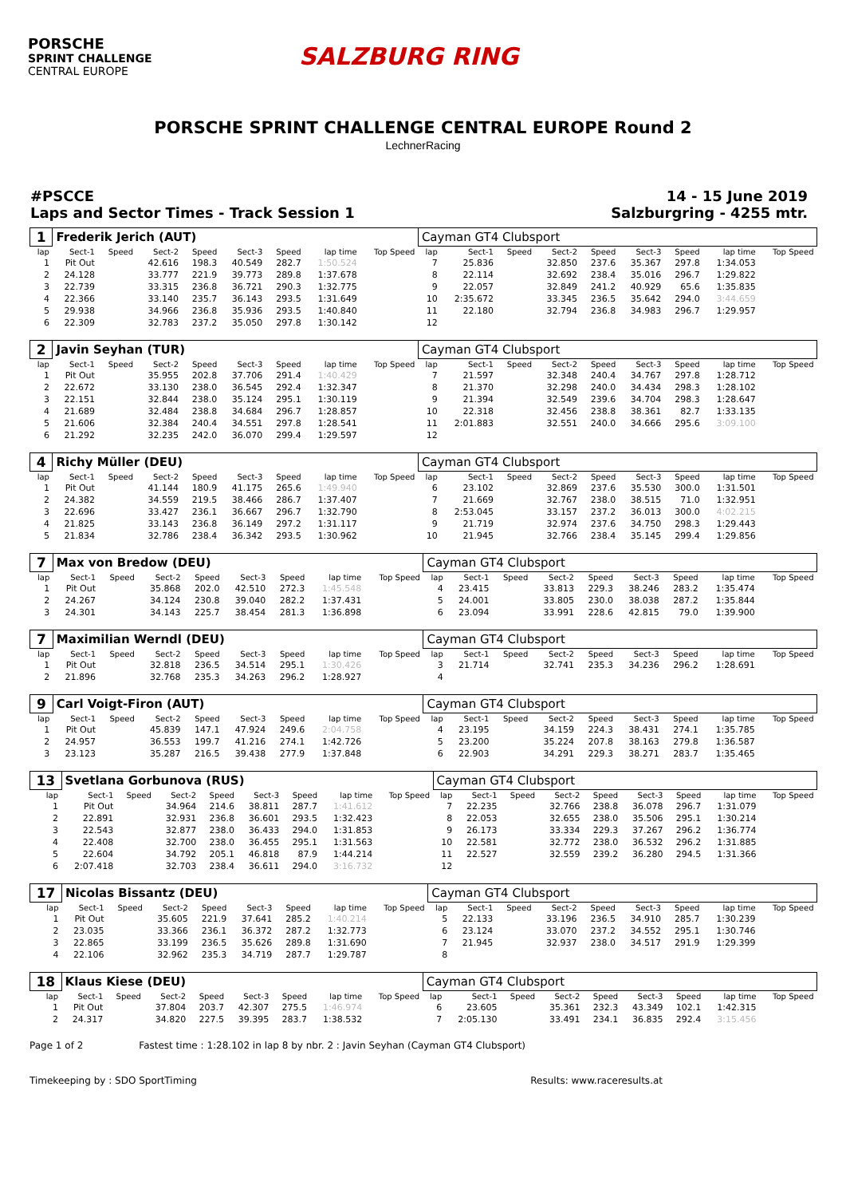PORSCHE
SPRINT CHALLENGE
CENTRAL EUROPE
SALZBURG RING
PORSCHE SPRINT CHALLENGE CENTRAL EUROPE Round 2
LechnerRacing
#PSCCE
Laps and Sector Times - Track Session 1
14 - 15 June 2019
Salzburgring - 4255 mtr.
| 1 | Frederik Jerich (AUT) | | | | | | | | Cayman GT4 Clubsport | | | | | | | | |
| lap | Sect-1 | Speed | Sect-2 | Speed | Sect-3 | Speed | lap time | Top Speed | lap | Sect-1 | Speed | Sect-2 | Speed | Sect-3 | Speed | lap time | Top Speed |
| 1 | Pit Out | | 42.616 | 198.3 | 40.549 | 282.7 | 1:50.524 | | 7 | 25.836 | | 32.850 | 237.6 | 35.367 | 297.8 | 1:34.053 | |
| 2 | 24.128 | | 33.777 | 221.9 | 39.773 | 289.8 | 1:37.678 | | 8 | 22.114 | | 32.692 | 238.4 | 35.016 | 296.7 | 1:29.822 | |
| 3 | 22.739 | | 33.315 | 236.8 | 36.721 | 290.3 | 1:32.775 | | 9 | 22.057 | | 32.849 | 241.2 | 40.929 | 65.6 | 1:35.835 | |
| 4 | 22.366 | | 33.140 | 235.7 | 36.143 | 293.5 | 1:31.649 | | 10 | 2:35.672 | | 33.345 | 236.5 | 35.642 | 294.0 | 3:44.659 | |
| 5 | 29.938 | | 34.966 | 236.8 | 35.936 | 293.5 | 1:40.840 | | 11 | 22.180 | | 32.794 | 236.8 | 34.983 | 296.7 | 1:29.957 | |
| 6 | 22.309 | | 32.783 | 237.2 | 35.050 | 297.8 | 1:30.142 | | 12 | | | | | | | | |
| 2 | Javin Seyhan (TUR) | | | | | | | | Cayman GT4 Clubsport | | | | | | | | |
| lap | Sect-1 | Speed | Sect-2 | Speed | Sect-3 | Speed | lap time | Top Speed | lap | Sect-1 | Speed | Sect-2 | Speed | Sect-3 | Speed | lap time | Top Speed |
| 1 | Pit Out | | 35.955 | 202.8 | 37.706 | 291.4 | 1:40.429 | | 7 | 21.597 | | 32.348 | 240.4 | 34.767 | 297.8 | 1:28.712 | |
| 2 | 22.672 | | 33.130 | 238.0 | 36.545 | 292.4 | 1:32.347 | | 8 | 21.370 | | 32.298 | 240.0 | 34.434 | 298.3 | 1:28.102 | |
| 3 | 22.151 | | 32.844 | 238.0 | 35.124 | 295.1 | 1:30.119 | | 9 | 21.394 | | 32.549 | 239.6 | 34.704 | 298.3 | 1:28.647 | |
| 4 | 21.689 | | 32.484 | 238.8 | 34.684 | 296.7 | 1:28.857 | | 10 | 22.318 | | 32.456 | 238.8 | 38.361 | 82.7 | 1:33.135 | |
| 5 | 21.606 | | 32.384 | 240.4 | 34.551 | 297.8 | 1:28.541 | | 11 | 2:01.883 | | 32.551 | 240.0 | 34.666 | 295.6 | 3:09.100 | |
| 6 | 21.292 | | 32.235 | 242.0 | 36.070 | 299.4 | 1:29.597 | | 12 | | | | | | | | |
| 4 | Richy Müller (DEU) | | | | | | | | Cayman GT4 Clubsport | | | | | | | | |
| lap | Sect-1 | Speed | Sect-2 | Speed | Sect-3 | Speed | lap time | Top Speed | lap | Sect-1 | Speed | Sect-2 | Speed | Sect-3 | Speed | lap time | Top Speed |
| 1 | Pit Out | | 41.144 | 180.9 | 41.175 | 265.6 | 1:49.940 | | 6 | 23.102 | | 32.869 | 237.6 | 35.530 | 300.0 | 1:31.501 | |
| 2 | 24.382 | | 34.559 | 219.5 | 38.466 | 286.7 | 1:37.407 | | 7 | 21.669 | | 32.767 | 238.0 | 38.515 | 71.0 | 1:32.951 | |
| 3 | 22.696 | | 33.427 | 236.1 | 36.667 | 296.7 | 1:32.790 | | 8 | 2:53.045 | | 33.157 | 237.2 | 36.013 | 300.0 | 4:02.215 | |
| 4 | 21.825 | | 33.143 | 236.8 | 36.149 | 297.2 | 1:31.117 | | 9 | 21.719 | | 32.974 | 237.6 | 34.750 | 298.3 | 1:29.443 | |
| 5 | 21.834 | | 32.786 | 238.4 | 36.342 | 293.5 | 1:30.962 | | 10 | 21.945 | | 32.766 | 238.4 | 35.145 | 299.4 | 1:29.856 | |
| 7 | Max von Bredow (DEU) | | | | | | | | Cayman GT4 Clubsport | | | | | | | | |
| lap | Sect-1 | Speed | Sect-2 | Speed | Sect-3 | Speed | lap time | Top Speed | lap | Sect-1 | Speed | Sect-2 | Speed | Sect-3 | Speed | lap time | Top Speed |
| 1 | Pit Out | | 35.868 | 202.0 | 42.510 | 272.3 | 1:45.548 | | 4 | 23.415 | | 33.813 | 229.3 | 38.246 | 283.2 | 1:35.474 | |
| 2 | 24.267 | | 34.124 | 230.8 | 39.040 | 282.2 | 1:37.431 | | 5 | 24.001 | | 33.805 | 230.0 | 38.038 | 287.2 | 1:35.844 | |
| 3 | 24.301 | | 34.143 | 225.7 | 38.454 | 281.3 | 1:36.898 | | 6 | 23.094 | | 33.991 | 228.6 | 42.815 | 79.0 | 1:39.900 | |
| 7 | Maximilian Werndl (DEU) | | | | | | | | Cayman GT4 Clubsport | | | | | | | | |
| lap | Sect-1 | Speed | Sect-2 | Speed | Sect-3 | Speed | lap time | Top Speed | lap | Sect-1 | Speed | Sect-2 | Speed | Sect-3 | Speed | lap time | Top Speed |
| 1 | Pit Out | | 32.818 | 236.5 | 34.514 | 295.1 | 1:30.426 | | 3 | 21.714 | | 32.741 | 235.3 | 34.236 | 296.2 | 1:28.691 | |
| 2 | 21.896 | | 32.768 | 235.3 | 34.263 | 296.2 | 1:28.927 | | 4 | | | | | | | | |
| 9 | Carl Voigt-Firon (AUT) | | | | | | | | Cayman GT4 Clubsport | | | | | | | | |
| lap | Sect-1 | Speed | Sect-2 | Speed | Sect-3 | Speed | lap time | Top Speed | lap | Sect-1 | Speed | Sect-2 | Speed | Sect-3 | Speed | lap time | Top Speed |
| 1 | Pit Out | | 45.839 | 147.1 | 47.924 | 249.6 | 2:04.758 | | 4 | 23.195 | | 34.159 | 224.3 | 38.431 | 274.1 | 1:35.785 | |
| 2 | 24.957 | | 36.553 | 199.7 | 41.216 | 274.1 | 1:42.726 | | 5 | 23.200 | | 35.224 | 207.8 | 38.163 | 279.8 | 1:36.587 | |
| 3 | 23.123 | | 35.287 | 216.5 | 39.438 | 277.9 | 1:37.848 | | 6 | 22.903 | | 34.291 | 229.3 | 38.271 | 283.7 | 1:35.465 | |
| 13 | Svetlana Gorbunova (RUS) | | | | | | | | Cayman GT4 Clubsport | | | | | | | | |
| lap | Sect-1 | Speed | Sect-2 | Speed | Sect-3 | Speed | lap time | Top Speed | lap | Sect-1 | Speed | Sect-2 | Speed | Sect-3 | Speed | lap time | Top Speed |
| 1 | Pit Out | | 34.964 | 214.6 | 38.811 | 287.7 | 1:41.612 | | 7 | 22.235 | | 32.766 | 238.8 | 36.078 | 296.7 | 1:31.079 | |
| 2 | 22.891 | | 32.931 | 236.8 | 36.601 | 293.5 | 1:32.423 | | 8 | 22.053 | | 32.655 | 238.0 | 35.506 | 295.1 | 1:30.214 | |
| 3 | 22.543 | | 32.877 | 238.0 | 36.433 | 294.0 | 1:31.853 | | 9 | 26.173 | | 33.334 | 229.3 | 37.267 | 296.2 | 1:36.774 | |
| 4 | 22.408 | | 32.700 | 238.0 | 36.455 | 295.1 | 1:31.563 | | 10 | 22.581 | | 32.772 | 238.0 | 36.532 | 296.2 | 1:31.885 | |
| 5 | 22.604 | | 34.792 | 205.1 | 46.818 | 87.9 | 1:44.214 | | 11 | 22.527 | | 32.559 | 239.2 | 36.280 | 294.5 | 1:31.366 | |
| 6 | 2:07.418 | | 32.703 | 238.4 | 36.611 | 294.0 | 3:16.732 | | 12 | | | | | | | | |
| 17 | Nicolas Bissantz (DEU) | | | | | | | | Cayman GT4 Clubsport | | | | | | | | |
| lap | Sect-1 | Speed | Sect-2 | Speed | Sect-3 | Speed | lap time | Top Speed | lap | Sect-1 | Speed | Sect-2 | Speed | Sect-3 | Speed | lap time | Top Speed |
| 1 | Pit Out | | 35.605 | 221.9 | 37.641 | 285.2 | 1:40.214 | | 5 | 22.133 | | 33.196 | 236.5 | 34.910 | 285.7 | 1:30.239 | |
| 2 | 23.035 | | 33.366 | 236.1 | 36.372 | 287.2 | 1:32.773 | | 6 | 23.124 | | 33.070 | 237.2 | 34.552 | 295.1 | 1:30.746 | |
| 3 | 22.865 | | 33.199 | 236.5 | 35.626 | 289.8 | 1:31.690 | | 7 | 21.945 | | 32.937 | 238.0 | 34.517 | 291.9 | 1:29.399 | |
| 4 | 22.106 | | 32.962 | 235.3 | 34.719 | 287.7 | 1:29.787 | | 8 | | | | | | | | |
| 18 | Klaus Kiese (DEU) | | | | | | | | Cayman GT4 Clubsport | | | | | | | | |
| lap | Sect-1 | Speed | Sect-2 | Speed | Sect-3 | Speed | lap time | Top Speed | lap | Sect-1 | Speed | Sect-2 | Speed | Sect-3 | Speed | lap time | Top Speed |
| 1 | Pit Out | | 37.804 | 203.7 | 42.307 | 275.5 | 1:46.974 | | 6 | 23.605 | | 35.361 | 232.3 | 43.349 | 102.1 | 1:42.315 | |
| 2 | 24.317 | | 34.820 | 227.5 | 39.395 | 283.7 | 1:38.532 | | 7 | 2:05.130 | | 33.491 | 234.1 | 36.835 | 292.4 | 3:15.456 | |
Page 1 of 2 Fastest time : 1:28.102 in lap 8 by nbr. 2 : Javin Seyhan (Cayman GT4 Clubsport)
Timekeeping by : SDO SportTiming Results: www.raceresults.at